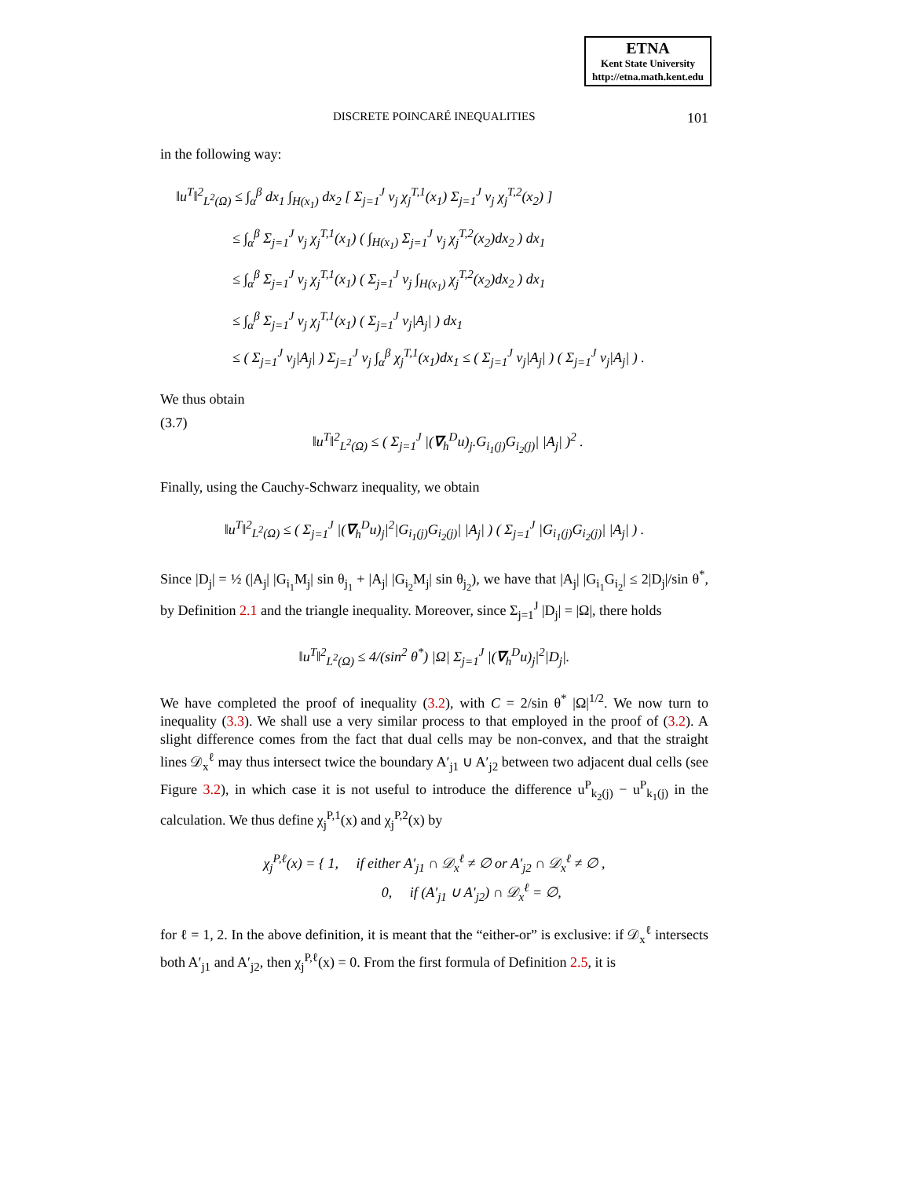ETNA
Kent State University
http://etna.math.kent.edu
DISCRETE POINCARÉ INEQUALITIES 101
in the following way:
‖u<sup>T</sup>‖<sup>2</sup><sub>L<sup>2</sup>(Ω)</sub> ≤ ∫<sub>α</sub><sup>β</sup> dx<sub>1</sub> ∫<sub>H(x<sub>1</sub>)</sub> dx<sub>2</sub> [ Σ<sub>j=1</sub><sup>J</sup> v<sub>j</sub> χ<sub>j</sub><sup>T,1</sup>(x<sub>1</sub>) Σ<sub>j=1</sub><sup>J</sup> v<sub>j</sub> χ<sub>j</sub><sup>T,2</sup>(x<sub>2</sub>) ]
    ≤ ∫<sub>α</sub><sup>β</sup> Σ<sub>j=1</sub><sup>J</sup> v<sub>j</sub> χ<sub>j</sub><sup>T,1</sup>(x<sub>1</sub>) ( ∫<sub>H(x<sub>1</sub>)</sub> Σ<sub>j=1</sub><sup>J</sup> v<sub>j</sub> χ<sub>j</sub><sup>T,2</sup>(x<sub>2</sub>)dx<sub>2</sub> ) dx<sub>1</sub>
    ≤ ∫<sub>α</sub><sup>β</sup> Σ<sub>j=1</sub><sup>J</sup> v<sub>j</sub> χ<sub>j</sub><sup>T,1</sup>(x<sub>1</sub>) ( Σ<sub>j=1</sub><sup>J</sup> v<sub>j</sub> ∫<sub>H(x<sub>1</sub>)</sub> χ<sub>j</sub><sup>T,2</sup>(x<sub>2</sub>)dx<sub>2</sub> ) dx<sub>1</sub>
    ≤ ∫<sub>α</sub><sup>β</sup> Σ<sub>j=1</sub><sup>J</sup> v<sub>j</sub> χ<sub>j</sub><sup>T,1</sup>(x<sub>1</sub>) ( Σ<sub>j=1</sub><sup>J</sup> v<sub>j</sub>|A<sub>j</sub>| ) dx<sub>1</sub>
    ≤ ( Σ<sub>j=1</sub><sup>J</sup> v<sub>j</sub>|A<sub>j</sub>| ) Σ<sub>j=1</sub><sup>J</sup> v<sub>j</sub> ∫<sub>α</sub><sup>β</sup> χ<sub>j</sub><sup>T,1</sup>(x<sub>1</sub>)dx<sub>1</sub> ≤ ( Σ<sub>j=1</sub><sup>J</sup> v<sub>j</sub>|A<sub>j</sub>| ) ( Σ<sub>j=1</sub><sup>J</sup> v<sub>j</sub>|A<sub>j</sub>| ) .
We thus obtain
(3.7) ‖u<sup>T</sup>‖<sup>2</sup><sub>L<sup>2</sup>(Ω)</sub> ≤ ( Σ<sub>j=1</sub><sup>J</sup> |(∇<sub>h</sub><sup>D</sup>u)<sub>j</sub>.G<sub>i<sub>1</sub>(j)</sub>G<sub>i<sub>2</sub>(j)</sub>| |A<sub>j</sub>| )<sup>2</sup> .
Finally, using the Cauchy-Schwarz inequality, we obtain
‖u<sup>T</sup>‖<sup>2</sup><sub>L<sup>2</sup>(Ω)</sub> ≤ ( Σ<sub>j=1</sub><sup>J</sup> |(∇<sub>h</sub><sup>D</sup>u)<sub>j</sub>|<sup>2</sup>|G<sub>i<sub>1</sub>(j)</sub>G<sub>i<sub>2</sub>(j)</sub>| |A<sub>j</sub>| ) ( Σ<sub>j=1</sub><sup>J</sup> |G<sub>i<sub>1</sub>(j)</sub>G<sub>i<sub>2</sub>(j)</sub>| |A<sub>j</sub>| ) .
Since |D<sub>j</sub>| = ½ (|A<sub>j</sub>| |G<sub>i<sub>1</sub></sub>M<sub>j</sub>| sin θ<sub>j<sub>1</sub></sub> + |A<sub>j</sub>| |G<sub>i<sub>2</sub></sub>M<sub>j</sub>| sin θ<sub>j<sub>2</sub></sub>), we have that |A<sub>j</sub>| |G<sub>i<sub>1</sub></sub>G<sub>i<sub>2</sub></sub>| ≤ 2|D<sub>j</sub>|/sin θ<sup>*</sup>, by Definition 2.1 and the triangle inequality. Moreover, since Σ<sub>j=1</sub><sup>J</sup> |D<sub>j</sub>| = |Ω|, there holds
‖u<sup>T</sup>‖<sup>2</sup><sub>L<sup>2</sup>(Ω)</sub> ≤ 4/(sin<sup>2</sup> θ<sup>*</sup>) |Ω| Σ<sub>j=1</sub><sup>J</sup> |(∇<sub>h</sub><sup>D</sup>u)<sub>j</sub>|<sup>2</sup>|D<sub>j</sub>|.
We have completed the proof of inequality (3.2), with C = 2/sin θ<sup>*</sup> |Ω|<sup>1/2</sup>. We now turn to inequality (3.3). We shall use a very similar process to that employed in the proof of (3.2). A slight difference comes from the fact that dual cells may be non-convex, and that the straight lines 𝒟<sub>x</sub><sup>ℓ</sup> may thus intersect twice the boundary A′<sub>j1</sub> ∪ A′<sub>j2</sub> between two adjacent dual cells (see Figure 3.2), in which case it is not useful to introduce the difference u<sup>P</sup><sub>k<sub>2</sub>(j)</sub> − u<sup>P</sup><sub>k<sub>1</sub>(j)</sub> in the calculation. We thus define χ<sub>j</sub><sup>P,1</sup>(x) and χ<sub>j</sub><sup>P,2</sup>(x) by
χ<sub>j</sub><sup>P,ℓ</sup>(x) = { 1,  if either A′<sub>j1</sub> ∩ 𝒟<sub>x</sub><sup>ℓ</sup> ≠ ∅ or A′<sub>j2</sub> ∩ 𝒟<sub>x</sub><sup>ℓ</sup> ≠ ∅ ,
      0,  if (A′<sub>j1</sub> ∪ A′<sub>j2</sub>) ∩ 𝒟<sub>x</sub><sup>ℓ</sup> = ∅,
for ℓ = 1, 2. In the above definition, it is meant that the “either-or” is exclusive: if 𝒟<sub>x</sub><sup>ℓ</sup> intersects both A′<sub>j1</sub> and A′<sub>j2</sub>, then χ<sub>j</sub><sup>P,ℓ</sup>(x) = 0. From the first formula of Definition 2.5, it is